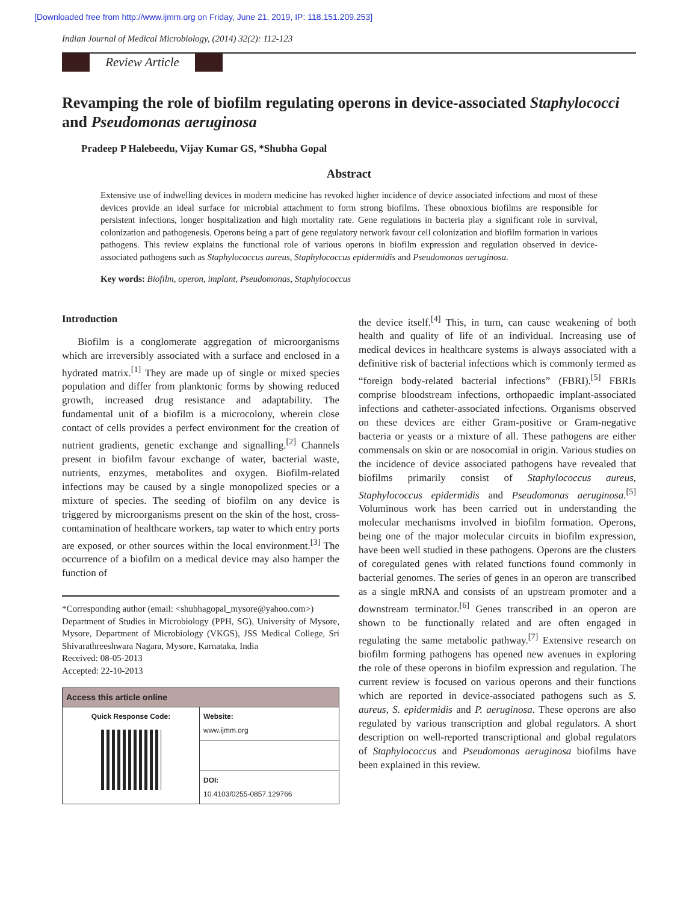[Downloaded free from http://www.ijmm.org on Friday, June 21, 2019, IP: 118.151.209.253]
Indian Journal of Medical Microbiology, (2014) 32(2): 112-123
Review Article
Revamping the role of biofilm regulating operons in device-associated Staphylococci and Pseudomonas aeruginosa
Pradeep P Halebeedu, Vijay Kumar GS, *Shubha Gopal
Abstract
Extensive use of indwelling devices in modern medicine has revoked higher incidence of device associated infections and most of these devices provide an ideal surface for microbial attachment to form strong biofilms. These obnoxious biofilms are responsible for persistent infections, longer hospitalization and high mortality rate. Gene regulations in bacteria play a significant role in survival, colonization and pathogenesis. Operons being a part of gene regulatory network favour cell colonization and biofilm formation in various pathogens. This review explains the functional role of various operons in biofilm expression and regulation observed in device-associated pathogens such as Staphylococcus aureus, Staphylococcus epidermidis and Pseudomonas aeruginosa.
Key words: Biofilm, operon, implant, Pseudomonas, Staphylococcus
Introduction
Biofilm is a conglomerate aggregation of microorganisms which are irreversibly associated with a surface and enclosed in a hydrated matrix.<sup>[1]</sup> They are made up of single or mixed species population and differ from planktonic forms by showing reduced growth, increased drug resistance and adaptability. The fundamental unit of a biofilm is a microcolony, wherein close contact of cells provides a perfect environment for the creation of nutrient gradients, genetic exchange and signalling.<sup>[2]</sup> Channels present in biofilm favour exchange of water, bacterial waste, nutrients, enzymes, metabolites and oxygen. Biofilm-related infections may be caused by a single monopolized species or a mixture of species. The seeding of biofilm on any device is triggered by microorganisms present on the skin of the host, cross-contamination of healthcare workers, tap water to which entry ports are exposed, or other sources within the local environment.<sup>[3]</sup> The occurrence of a biofilm on a medical device may also hamper the function of
*Corresponding author (email: <shubhagopal_mysore@yahoo.com>)
Department of Studies in Microbiology (PPH, SG), University of Mysore, Mysore, Department of Microbiology (VKGS), JSS Medical College, Sri Shivarathreeshwara Nagara, Mysore, Karnataka, India
Received: 08-05-2013
Accepted: 22-10-2013
| Access this article online | |
| --- | --- |
| Quick Response Code: | Website: www.ijmm.org |
| | DOI: 10.4103/0255-0857.129766 |
the device itself.<sup>[4]</sup> This, in turn, can cause weakening of both health and quality of life of an individual. Increasing use of medical devices in healthcare systems is always associated with a definitive risk of bacterial infections which is commonly termed as “foreign body-related bacterial infections” (FBRI).<sup>[5]</sup> FBRIs comprise bloodstream infections, orthopaedic implant-associated infections and catheter-associated infections. Organisms observed on these devices are either Gram-positive or Gram-negative bacteria or yeasts or a mixture of all. These pathogens are either commensals on skin or are nosocomial in origin. Various studies on the incidence of device associated pathogens have revealed that biofilms primarily consist of Staphylococcus aureus, Staphylococcus epidermidis and Pseudomonas aeruginosa.<sup>[5]</sup> Voluminous work has been carried out in understanding the molecular mechanisms involved in biofilm formation. Operons, being one of the major molecular circuits in biofilm expression, have been well studied in these pathogens. Operons are the clusters of coregulated genes with related functions found commonly in bacterial genomes. The series of genes in an operon are transcribed as a single mRNA and consists of an upstream promoter and a downstream terminator.<sup>[6]</sup> Genes transcribed in an operon are shown to be functionally related and are often engaged in regulating the same metabolic pathway.<sup>[7]</sup> Extensive research on biofilm forming pathogens has opened new avenues in exploring the role of these operons in biofilm expression and regulation. The current review is focused on various operons and their functions which are reported in device-associated pathogens such as S. aureus, S. epidermidis and P. aeruginosa. These operons are also regulated by various transcription and global regulators. A short description on well-reported transcriptional and global regulators of Staphylococcus and Pseudomonas aeruginosa biofilms have been explained in this review.